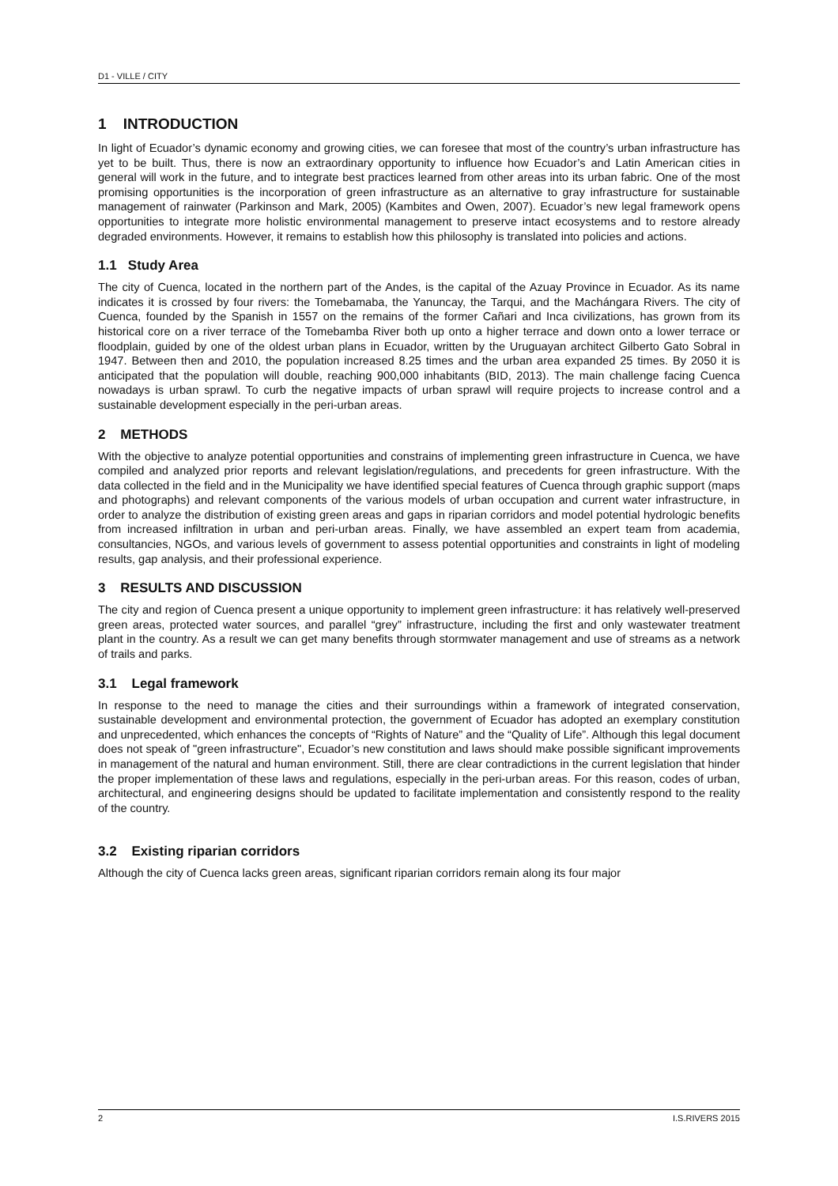D1 - VILLE / CITY
1 INTRODUCTION
In light of Ecuador’s dynamic economy and growing cities, we can foresee that most of the country’s urban infrastructure has yet to be built. Thus, there is now an extraordinary opportunity to influence how Ecuador’s and Latin American cities in general will work in the future, and to integrate best practices learned from other areas into its urban fabric. One of the most promising opportunities is the incorporation of green infrastructure as an alternative to gray infrastructure for sustainable management of rainwater (Parkinson and Mark, 2005) (Kambites and Owen, 2007). Ecuador’s new legal framework opens opportunities to integrate more holistic environmental management to preserve intact ecosystems and to restore already degraded environments. However, it remains to establish how this philosophy is translated into policies and actions.
1.1 Study Area
The city of Cuenca, located in the northern part of the Andes, is the capital of the Azuay Province in Ecuador. As its name indicates it is crossed by four rivers: the Tomebamaba, the Yanuncay, the Tarqui, and the Machángara Rivers. The city of Cuenca, founded by the Spanish in 1557 on the remains of the former Cañari and Inca civilizations, has grown from its historical core on a river terrace of the Tomebamba River both up onto a higher terrace and down onto a lower terrace or floodplain, guided by one of the oldest urban plans in Ecuador, written by the Uruguayan architect Gilberto Gato Sobral in 1947. Between then and 2010, the population increased 8.25 times and the urban area expanded 25 times. By 2050 it is anticipated that the population will double, reaching 900,000 inhabitants (BID, 2013). The main challenge facing Cuenca nowadays is urban sprawl. To curb the negative impacts of urban sprawl will require projects to increase control and a sustainable development especially in the peri-urban areas.
2 METHODS
With the objective to analyze potential opportunities and constrains of implementing green infrastructure in Cuenca, we have compiled and analyzed prior reports and relevant legislation/regulations, and precedents for green infrastructure. With the data collected in the field and in the Municipality we have identified special features of Cuenca through graphic support (maps and photographs) and relevant components of the various models of urban occupation and current water infrastructure, in order to analyze the distribution of existing green areas and gaps in riparian corridors and model potential hydrologic benefits from increased infiltration in urban and peri-urban areas. Finally, we have assembled an expert team from academia, consultancies, NGOs, and various levels of government to assess potential opportunities and constraints in light of modeling results, gap analysis, and their professional experience.
3 RESULTS AND DISCUSSION
The city and region of Cuenca present a unique opportunity to implement green infrastructure: it has relatively well-preserved green areas, protected water sources, and parallel “grey” infrastructure, including the first and only wastewater treatment plant in the country. As a result we can get many benefits through stormwater management and use of streams as a network of trails and parks.
3.1 Legal framework
In response to the need to manage the cities and their surroundings within a framework of integrated conservation, sustainable development and environmental protection, the government of Ecuador has adopted an exemplary constitution and unprecedented, which enhances the concepts of “Rights of Nature” and the “Quality of Life”. Although this legal document does not speak of "green infrastructure", Ecuador’s new constitution and laws should make possible significant improvements in management of the natural and human environment. Still, there are clear contradictions in the current legislation that hinder the proper implementation of these laws and regulations, especially in the peri-urban areas. For this reason, codes of urban, architectural, and engineering designs should be updated to facilitate implementation and consistently respond to the reality of the country.
3.2 Existing riparian corridors
Although the city of Cuenca lacks green areas, significant riparian corridors remain along its four major
2 I.S.RIVERS 2015